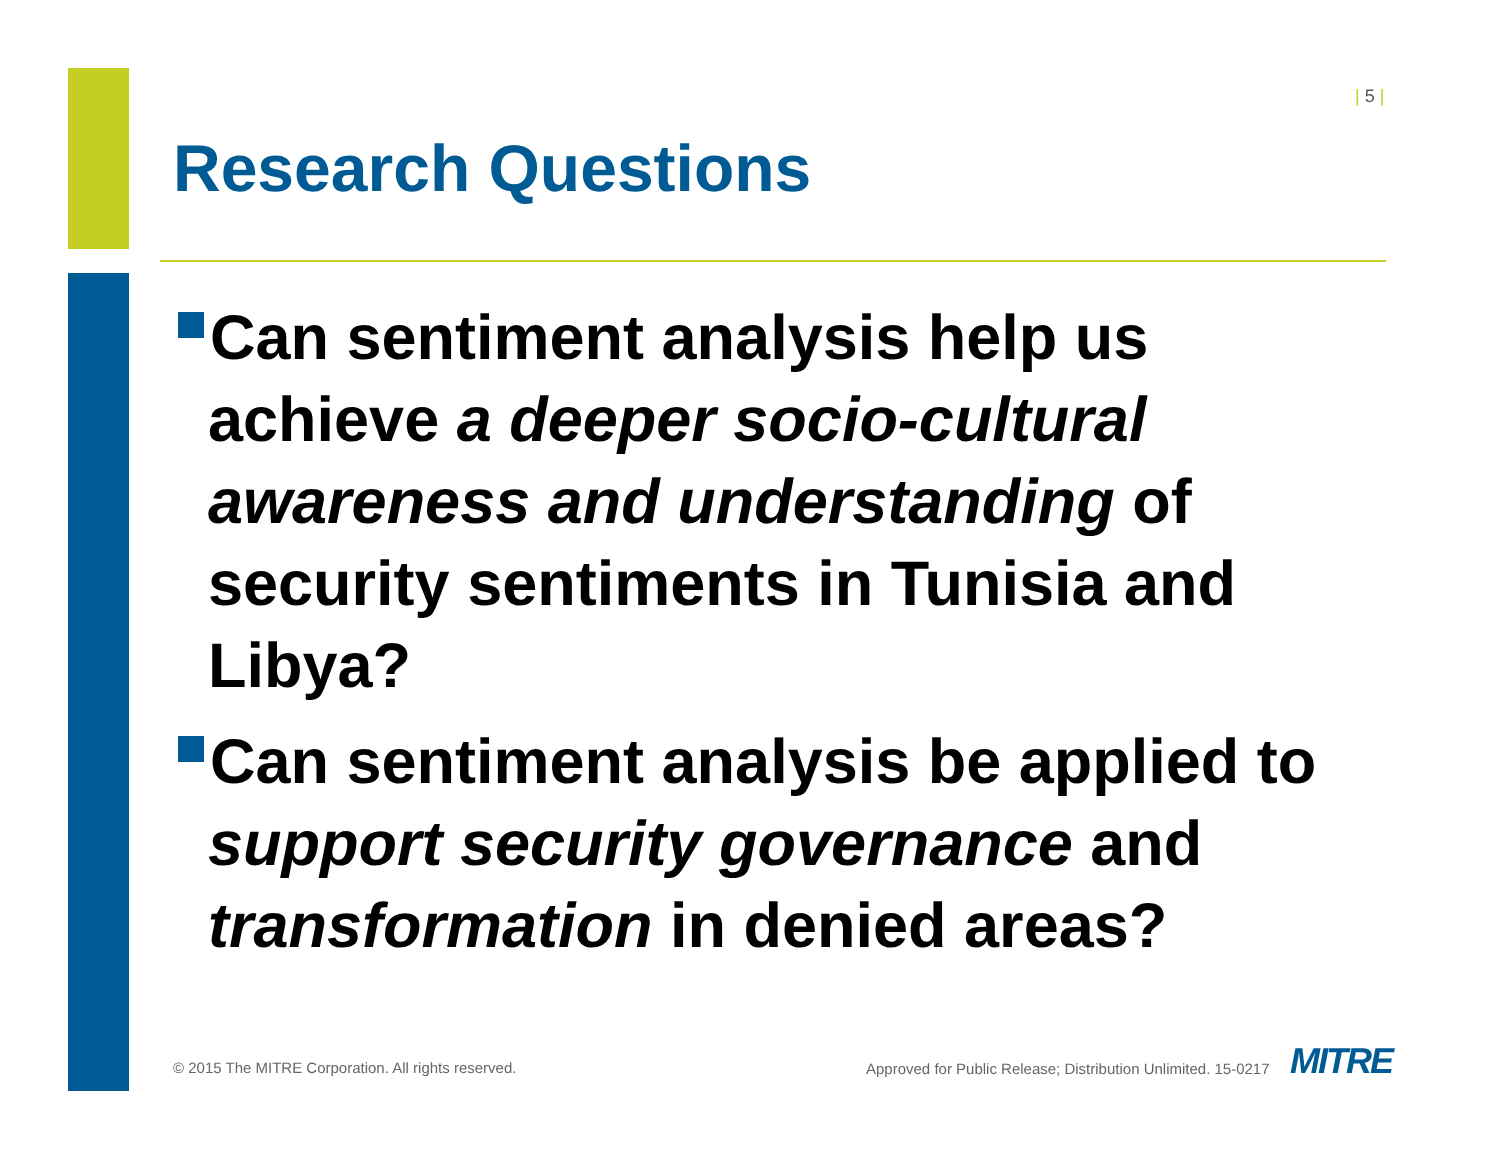| 5 |
Research Questions
Can sentiment analysis help us achieve a deeper socio-cultural awareness and understanding of security sentiments in Tunisia and Libya?
Can sentiment analysis be applied to support security governance and transformation in denied areas?
© 2015 The MITRE Corporation. All rights reserved.
Approved for Public Release; Distribution Unlimited. 15-0217
MITRE